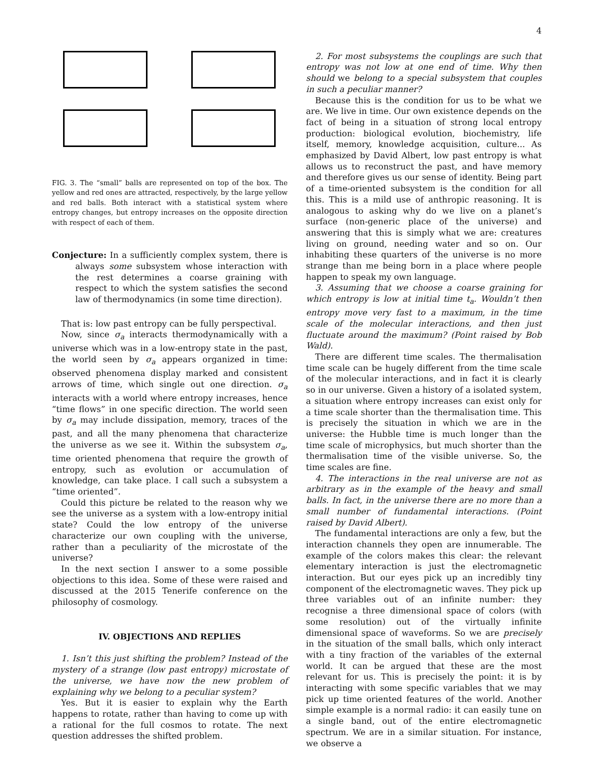4
FIG. 3. The “small” balls are represented on top of the box. The yellow and red ones are attracted, respectively, by the large yellow and red balls. Both interact with a statistical system where entropy changes, but entropy increases on the opposite direction with respect of each of them.
Conjecture: In a sufficiently complex system, there is always some subsystem whose interaction with the rest determines a coarse graining with respect to which the system satisfies the second law of thermodynamics (in some time direction).
That is: low past entropy can be fully perspectival.
Now, since σ<sub>a</sub> interacts thermodynamically with a universe which was in a low-entropy state in the past, the world seen by σ<sub>a</sub> appears organized in time: observed phenomena display marked and consistent arrows of time, which single out one direction. σ<sub>a</sub> interacts with a world where entropy increases, hence “time flows” in one specific direction. The world seen by σ<sub>a</sub> may include dissipation, memory, traces of the past, and all the many phenomena that characterize the universe as we see it. Within the subsystem σ<sub>a</sub>, time oriented phenomena that require the growth of entropy, such as evolution or accumulation of knowledge, can take place. I call such a subsystem a “time oriented”.
Could this picture be related to the reason why we see the universe as a system with a low-entropy initial state? Could the low entropy of the universe characterize our own coupling with the universe, rather than a peculiarity of the microstate of the universe?
In the next section I answer to a some possible objections to this idea. Some of these were raised and discussed at the 2015 Tenerife conference on the philosophy of cosmology.
IV. OBJECTIONS AND REPLIES
1. Isn’t this just shifting the problem? Instead of the mystery of a strange (low past entropy) microstate of the universe, we have now the new problem of explaining why we belong to a peculiar system?
Yes. But it is easier to explain why the Earth happens to rotate, rather than having to come up with a rational for the full cosmos to rotate. The next question addresses the shifted problem.
2. For most subsystems the couplings are such that entropy was not low at one end of time. Why then should we belong to a special subsystem that couples in such a peculiar manner?
Because this is the condition for us to be what we are. We live in time. Our own existence depends on the fact of being in a situation of strong local entropy production: biological evolution, biochemistry, life itself, memory, knowledge acquisition, culture... As emphasized by David Albert, low past entropy is what allows us to reconstruct the past, and have memory and therefore gives us our sense of identity. Being part of a time-oriented subsystem is the condition for all this. This is a mild use of anthropic reasoning. It is analogous to asking why do we live on a planet’s surface (non-generic place of the universe) and answering that this is simply what we are: creatures living on ground, needing water and so on. Our inhabiting these quarters of the universe is no more strange than me being born in a place where people happen to speak my own language.
3. Assuming that we choose a coarse graining for which entropy is low at initial time t<sub>a</sub>. Wouldn’t then entropy move very fast to a maximum, in the time scale of the molecular interactions, and then just fluctuate around the maximum? (Point raised by Bob Wald).
There are different time scales. The thermalisation time scale can be hugely different from the time scale of the molecular interactions, and in fact it is clearly so in our universe. Given a history of a isolated system, a situation where entropy increases can exist only for a time scale shorter than the thermalisation time. This is precisely the situation in which we are in the universe: the Hubble time is much longer than the time scale of microphysics, but much shorter than the thermalisation time of the visible universe. So, the time scales are fine.
4. The interactions in the real universe are not as arbitrary as in the example of the heavy and small balls. In fact, in the universe there are no more than a small number of fundamental interactions. (Point raised by David Albert).
The fundamental interactions are only a few, but the interaction channels they open are innumerable. The example of the colors makes this clear: the relevant elementary interaction is just the electromagnetic interaction. But our eyes pick up an incredibly tiny component of the electromagnetic waves. They pick up three variables out of an infinite number: they recognise a three dimensional space of colors (with some resolution) out of the virtually infinite dimensional space of waveforms. So we are precisely in the situation of the small balls, which only interact with a tiny fraction of the variables of the external world. It can be argued that these are the most relevant for us. This is precisely the point: it is by interacting with some specific variables that we may pick up time oriented features of the world. Another simple example is a normal radio: it can easily tune on a single band, out of the entire electromagnetic spectrum. We are in a similar situation. For instance, we observe a